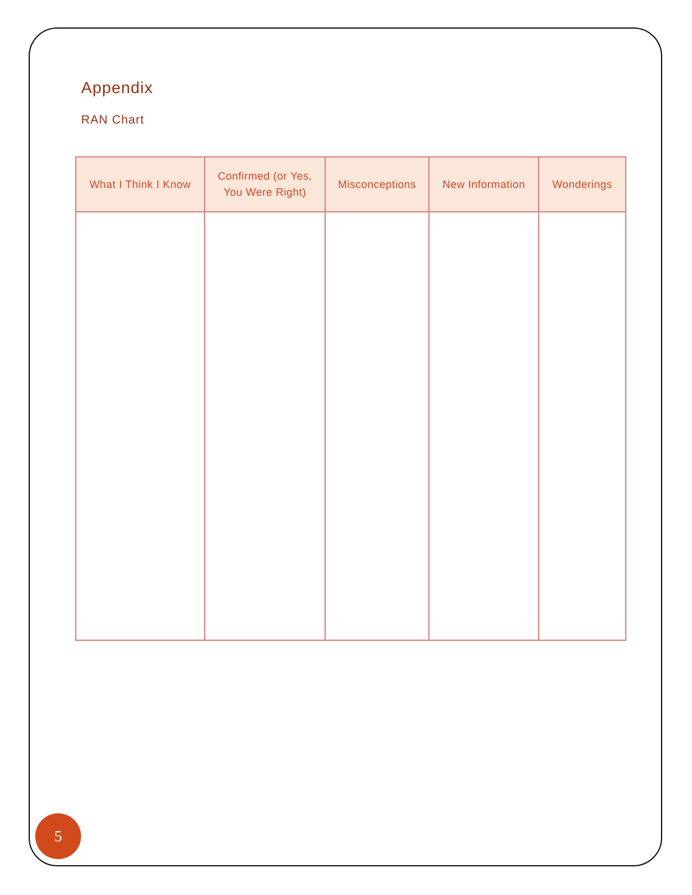Appendix
RAN Chart
| What I Think I Know | Confirmed (or Yes, You Were Right) | Misconceptions | New Information | Wonderings |
| --- | --- | --- | --- | --- |
5